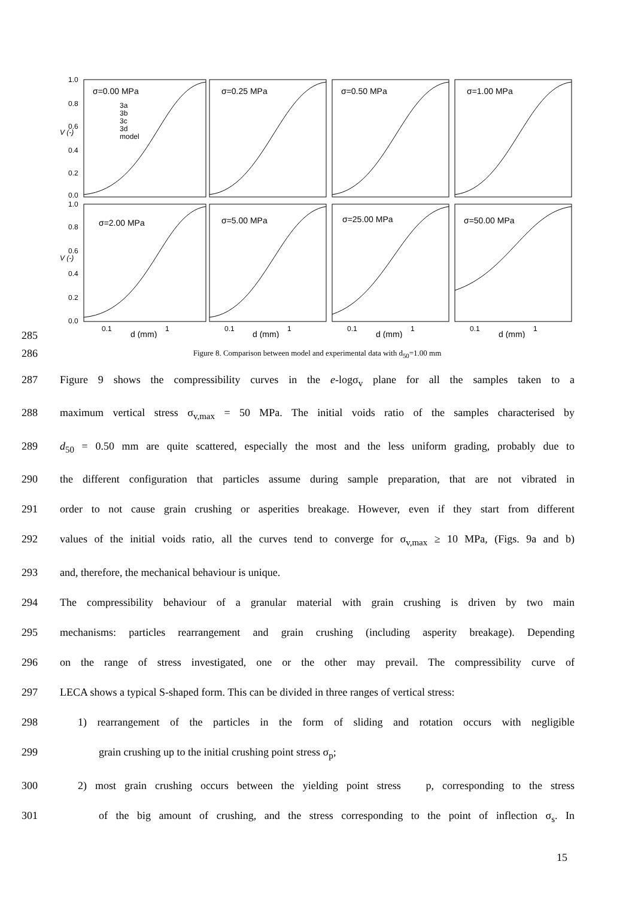1.0
0.8
0.6
0.4
0.2
0.0
1.0
0.8
0.6
0.4
0.2
0.0
V (-)
V (-)
σ=0.00 MPa
σ=0.25 MPa
σ=0.50 MPa
σ=1.00 MPa
3a
3b
3c
3d
model
σ=2.00 MPa
σ=5.00 MPa
σ=25.00 MPa
σ=50.00 MPa
0.1
d (mm)
1
0.1
d (mm)
1
0.1
d (mm)
1
0.1
d (mm)
1
285
286
Figure 8. Comparison between model and experimental data with d<sub>50</sub>=1.00 mm
287 Figure 9 shows the compressibility curves in the e-logσ<sub>v</sub> plane for all the samples taken to a
288 maximum vertical stress σ<sub>v,max</sub> = 50 MPa. The initial voids ratio of the samples characterised by
289 d<sub>50</sub> = 0.50 mm are quite scattered, especially the most and the less uniform grading, probably due to
290 the different configuration that particles assume during sample preparation, that are not vibrated in
291 order to not cause grain crushing or asperities breakage. However, even if they start from different
292 values of the initial voids ratio, all the curves tend to converge for σ<sub>v,max</sub> ≥ 10 MPa, (Figs. 9a and b)
293 and, therefore, the mechanical behaviour is unique.
294 The compressibility behaviour of a granular material with grain crushing is driven by two main
295 mechanisms: particles rearrangement and grain crushing (including asperity breakage). Depending
296 on the range of stress investigated, one or the other may prevail. The compressibility curve of
297 LECA shows a typical S-shaped form. This can be divided in three ranges of vertical stress:
298 1) rearrangement of the particles in the form of sliding and rotation occurs with negligible
299 grain crushing up to the initial crushing point stress σ<sub>p</sub>;
300 2) most grain crushing occurs between the yielding point stress p, corresponding to the stress
301 of the big amount of crushing, and the stress corresponding to the point of inflection σ<sub>s</sub>. In
15